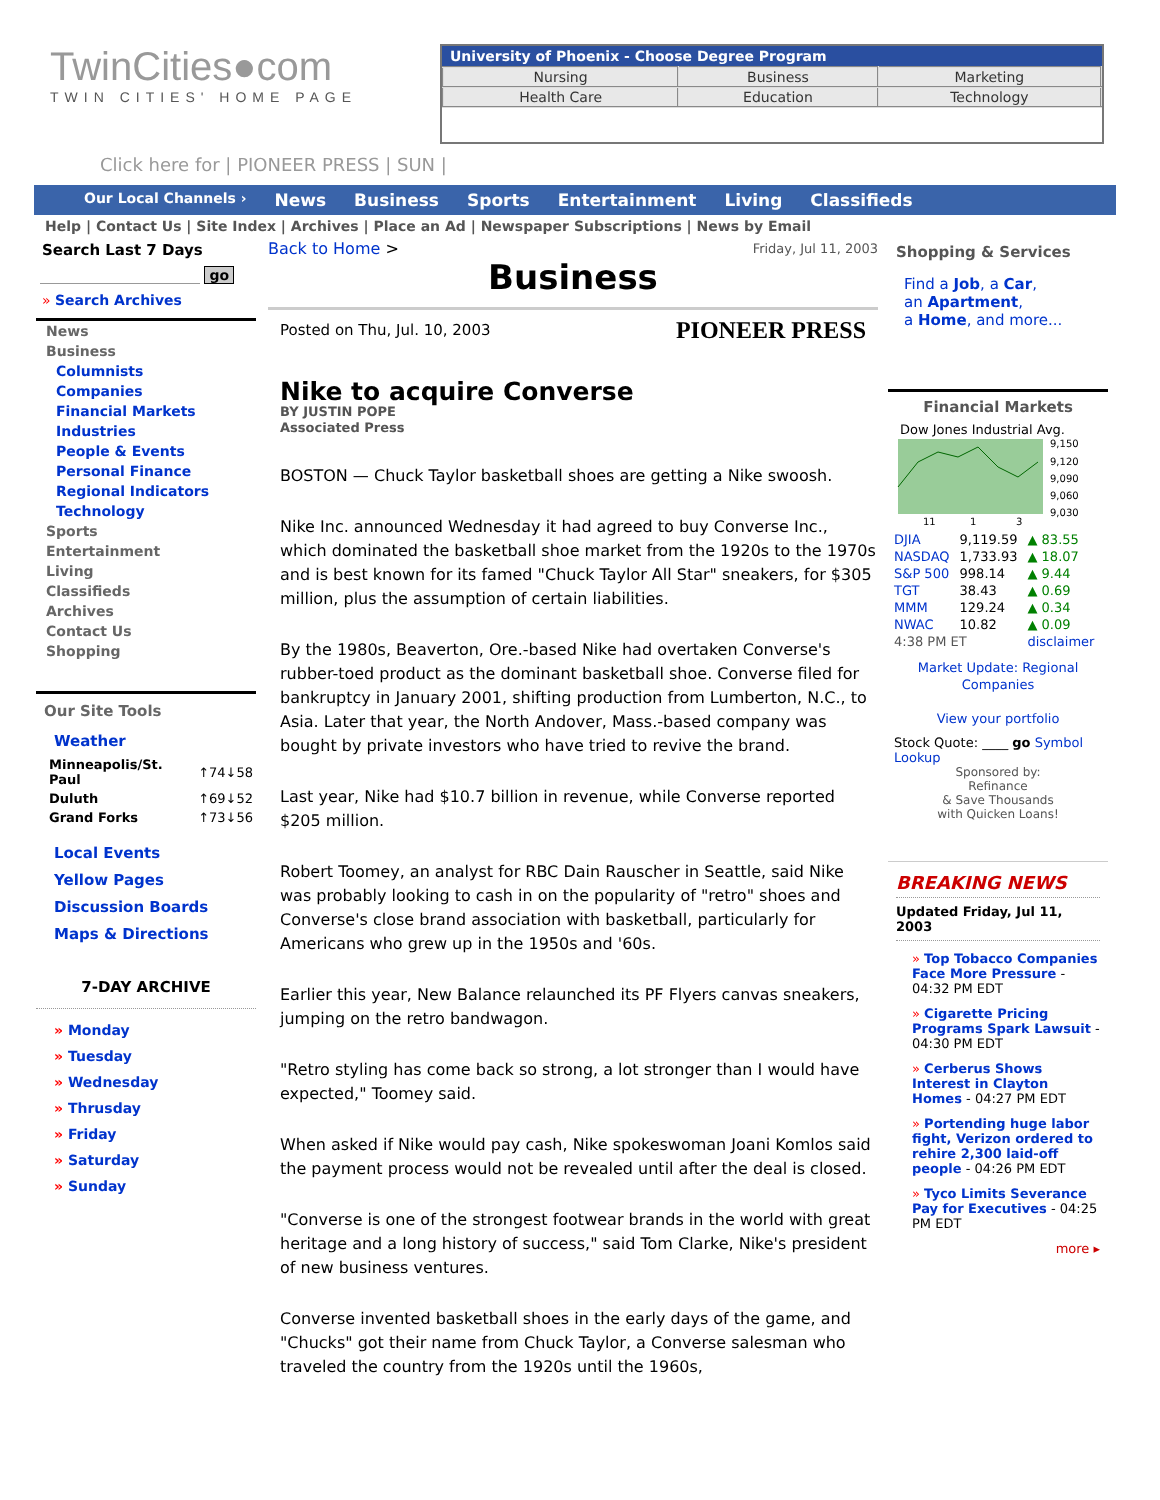TwinCities●com
TWIN CITIES' HOME PAGE
University of Phoenix - Choose Degree Program
| Nursing | Business | Marketing |
| Health Care | Education | Technology |
Click here for | PIONEER PRESS | SUN |
Our Local Channels › News Business Sports Entertainment Living Classifieds
Help | Contact Us | Site Index | Archives | Place an Ad | Newspaper Subscriptions | News by Email
Search Last 7 Days
go
» Search Archives
News
Business
Columnists
Companies
Financial Markets
Industries
People & Events
Personal Finance
Regional Indicators
Technology
Sports
Entertainment
Living
Classifieds
Archives
Contact Us
Shopping
Our Site Tools
Weather
| Minneapolis/St. Paul | ↑74↓58 |
| Duluth | ↑69↓52 |
| Grand Forks | ↑73↓56 |
Local Events
Yellow Pages
Discussion Boards
Maps & Directions
7-DAY ARCHIVE
» Monday
» Tuesday
» Wednesday
» Thrusday
» Friday
» Saturday
» Sunday
Back to Home > Friday, Jul 11, 2003
Business
Posted on Thu, Jul. 10, 2003 PIONEER PRESS
Nike to acquire Converse
BY JUSTIN POPE
Associated Press
BOSTON — Chuck Taylor basketball shoes are getting a Nike swoosh.
Nike Inc. announced Wednesday it had agreed to buy Converse Inc., which dominated the basketball shoe market from the 1920s to the 1970s and is best known for its famed "Chuck Taylor All Star" sneakers, for $305 million, plus the assumption of certain liabilities.
By the 1980s, Beaverton, Ore.-based Nike had overtaken Converse's rubber-toed product as the dominant basketball shoe. Converse filed for bankruptcy in January 2001, shifting production from Lumberton, N.C., to Asia. Later that year, the North Andover, Mass.-based company was bought by private investors who have tried to revive the brand.
Last year, Nike had $10.7 billion in revenue, while Converse reported $205 million.
Robert Toomey, an analyst for RBC Dain Rauscher in Seattle, said Nike was probably looking to cash in on the popularity of "retro" shoes and Converse's close brand association with basketball, particularly for Americans who grew up in the 1950s and '60s.
Earlier this year, New Balance relaunched its PF Flyers canvas sneakers, jumping on the retro bandwagon.
"Retro styling has come back so strong, a lot stronger than I would have expected," Toomey said.
When asked if Nike would pay cash, Nike spokeswoman Joani Komlos said the payment process would not be revealed until after the deal is closed.
"Converse is one of the strongest footwear brands in the world with great heritage and a long history of success," said Tom Clarke, Nike's president of new business ventures.
Converse invented basketball shoes in the early days of the game, and "Chucks" got their name from Chuck Taylor, a Converse salesman who traveled the country from the 1920s until the 1960s,
Shopping & Services
Find a Job, a Car,
an Apartment,
a Home, and more...
Financial Markets
Dow Jones Industrial Avg.
9,150
9,120
9,090
9,060
9,030
11
1
3
| DJIA | 9,119.59 | ▲ 83.55 |
| NASDAQ | 1,733.93 | ▲ 18.07 |
| S&P 500 | 998.14 | ▲ 9.44 |
| TGT | 38.43 | ▲ 0.69 |
| MMM | 129.24 | ▲ 0.34 |
| NWAC | 10.82 | ▲ 0.09 |
| 4:38 PM ET | | disclaimer |
Market Update: Regional Companies
View your portfolio
Stock Quote: ____ go Symbol Lookup
Sponsored by:
Refinance
& Save Thousands
with Quicken Loans!
BREAKING NEWS
Updated Friday, Jul 11, 2003
» Top Tobacco Companies Face More Pressure - 04:32 PM EDT
» Cigarette Pricing Programs Spark Lawsuit - 04:30 PM EDT
» Cerberus Shows Interest in Clayton Homes - 04:27 PM EDT
» Portending huge labor fight, Verizon ordered to rehire 2,300 laid-off people - 04:26 PM EDT
» Tyco Limits Severance Pay for Executives - 04:25 PM EDT
more ▸